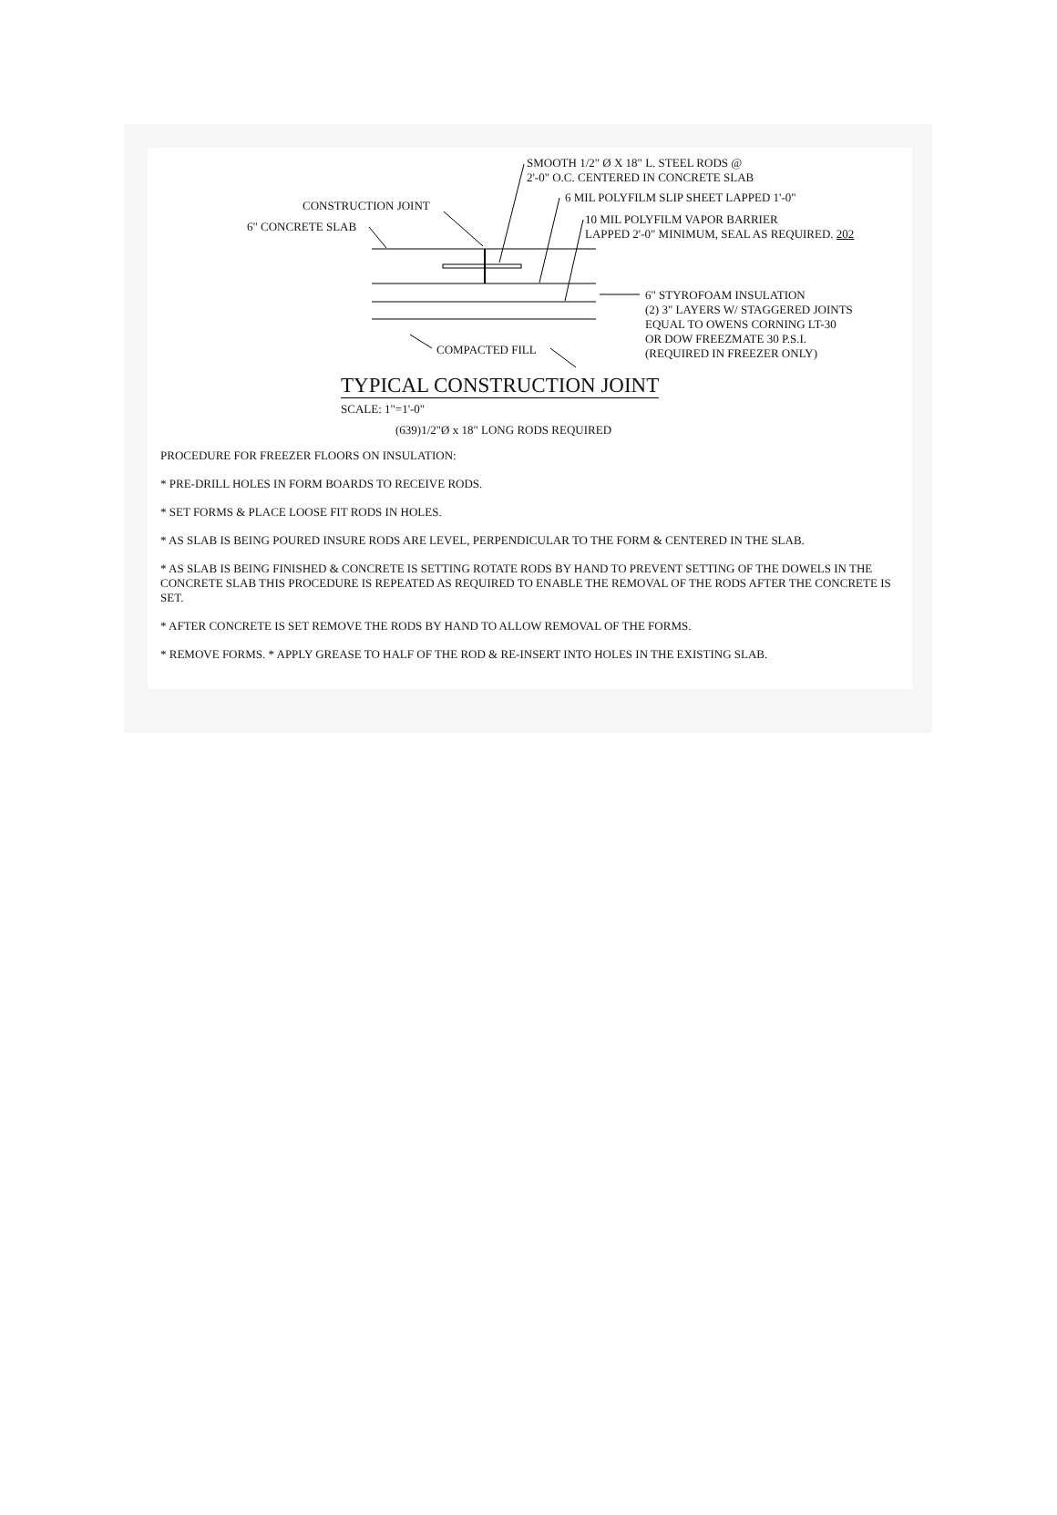SMOOTH 1/2" Ø X 18" L. STEEL RODS @
2'-0" O.C. CENTERED IN CONCRETE SLAB
6 MIL POLYFILM SLIP SHEET LAPPED 1'-0"
CONSTRUCTION JOINT
10 MIL POLYFILM VAPOR BARRIER
LAPPED 2'-0" MINIMUM, SEAL AS REQUIRED. 202
6" CONCRETE SLAB
6" STYROFOAM INSULATION
(2) 3" LAYERS W/ STAGGERED JOINTS
EQUAL TO OWENS CORNING LT-30
OR DOW FREEZMATE 30 P.S.I.
(REQUIRED IN FREEZER ONLY)
COMPACTED FILL
TYPICAL CONSTRUCTION JOINT
SCALE: 1"=1'-0"
(639)1/2"Ø x 18" LONG RODS REQUIRED
PROCEDURE FOR FREEZER FLOORS ON INSULATION:
* PRE-DRILL HOLES IN FORM BOARDS TO RECEIVE RODS.
* SET FORMS & PLACE LOOSE FIT RODS IN HOLES.
* AS SLAB IS BEING POURED INSURE RODS ARE LEVEL, PERPENDICULAR TO THE FORM & CENTERED IN THE SLAB.
* AS SLAB IS BEING FINISHED & CONCRETE IS SETTING ROTATE RODS BY HAND TO PREVENT SETTING OF THE DOWELS IN THE CONCRETE SLAB THIS PROCEDURE IS REPEATED AS REQUIRED TO ENABLE THE REMOVAL OF THE RODS AFTER THE CONCRETE IS SET.
* AFTER CONCRETE IS SET REMOVE THE RODS BY HAND TO ALLOW REMOVAL OF THE FORMS.
* REMOVE FORMS. * APPLY GREASE TO HALF OF THE ROD & RE-INSERT INTO HOLES IN THE EXISTING SLAB.